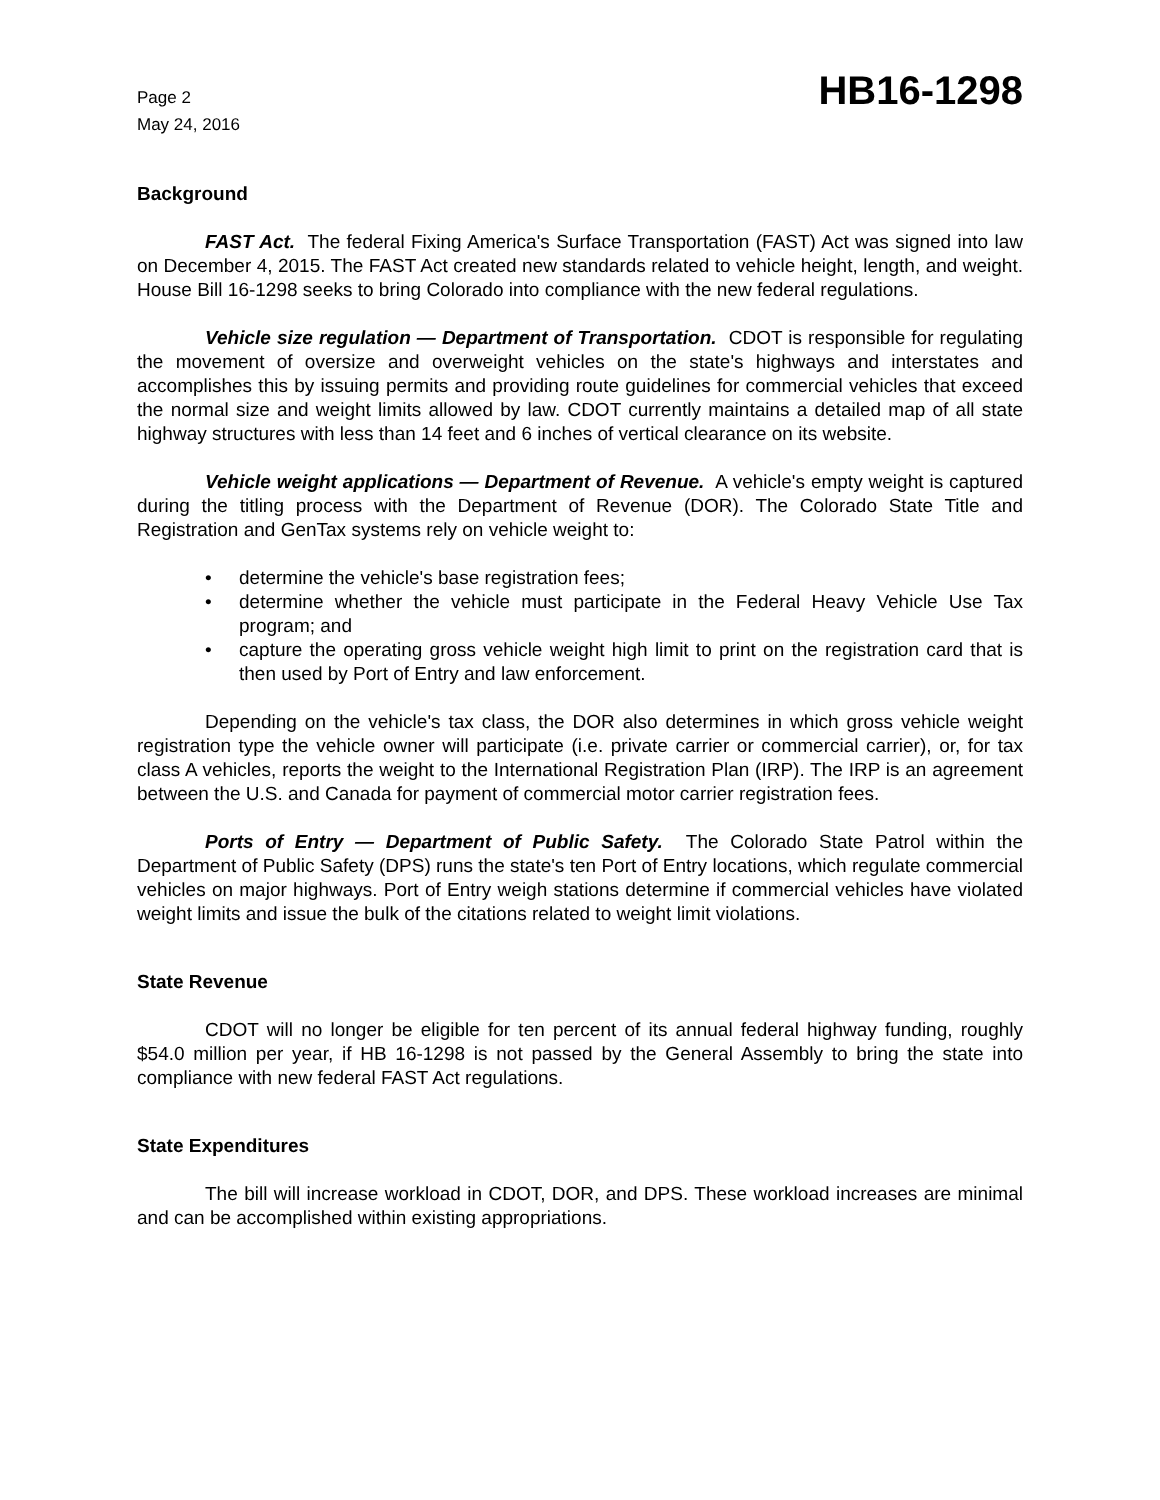Page 2
May 24, 2016
HB16-1298
Background
FAST Act. The federal Fixing America's Surface Transportation (FAST) Act was signed into law on December 4, 2015. The FAST Act created new standards related to vehicle height, length, and weight. House Bill 16-1298 seeks to bring Colorado into compliance with the new federal regulations.
Vehicle size regulation — Department of Transportation. CDOT is responsible for regulating the movement of oversize and overweight vehicles on the state's highways and interstates and accomplishes this by issuing permits and providing route guidelines for commercial vehicles that exceed the normal size and weight limits allowed by law. CDOT currently maintains a detailed map of all state highway structures with less than 14 feet and 6 inches of vertical clearance on its website.
Vehicle weight applications — Department of Revenue. A vehicle's empty weight is captured during the titling process with the Department of Revenue (DOR). The Colorado State Title and Registration and GenTax systems rely on vehicle weight to:
• determine the vehicle's base registration fees;
• determine whether the vehicle must participate in the Federal Heavy Vehicle Use Tax program; and
• capture the operating gross vehicle weight high limit to print on the registration card that is then used by Port of Entry and law enforcement.
Depending on the vehicle's tax class, the DOR also determines in which gross vehicle weight registration type the vehicle owner will participate (i.e. private carrier or commercial carrier), or, for tax class A vehicles, reports the weight to the International Registration Plan (IRP). The IRP is an agreement between the U.S. and Canada for payment of commercial motor carrier registration fees.
Ports of Entry — Department of Public Safety. The Colorado State Patrol within the Department of Public Safety (DPS) runs the state's ten Port of Entry locations, which regulate commercial vehicles on major highways. Port of Entry weigh stations determine if commercial vehicles have violated weight limits and issue the bulk of the citations related to weight limit violations.
State Revenue
CDOT will no longer be eligible for ten percent of its annual federal highway funding, roughly $54.0 million per year, if HB 16-1298 is not passed by the General Assembly to bring the state into compliance with new federal FAST Act regulations.
State Expenditures
The bill will increase workload in CDOT, DOR, and DPS. These workload increases are minimal and can be accomplished within existing appropriations.